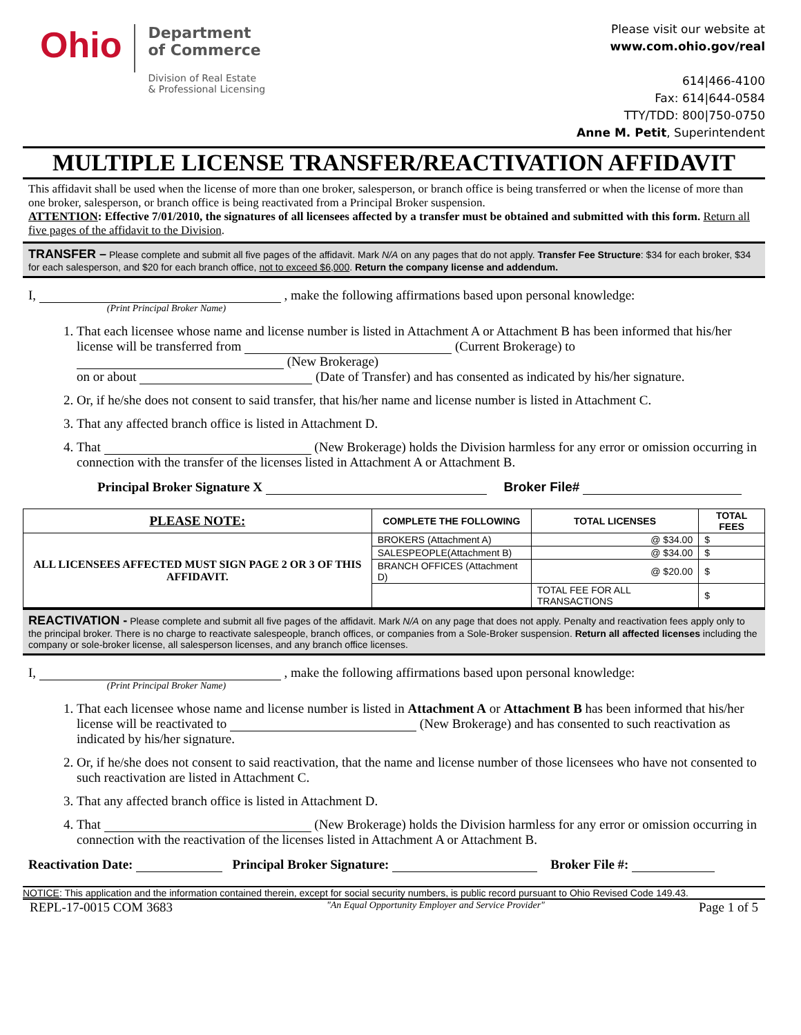Ohio
Department
of Commerce
Division of Real Estate
& Professional Licensing
Please visit our website at
www.com.ohio.gov/real
614|466-4100
Fax: 614|644-0584
TTY/TDD: 800|750-0750
Anne M. Petit, Superintendent
MULTIPLE LICENSE TRANSFER/REACTIVATION AFFIDAVIT
This affidavit shall be used when the license of more than one broker, salesperson, or branch office is being transferred or when the license of more than one broker, salesperson, or branch office is being reactivated from a Principal Broker suspension.
ATTENTION: Effective 7/01/2010, the signatures of all licensees affected by a transfer must be obtained and submitted with this form. Return all five pages of the affidavit to the Division.
TRANSFER – Please complete and submit all five pages of the affidavit. Mark N/A on any pages that do not apply. Transfer Fee Structure: $34 for each broker, $34 for each salesperson, and $20 for each branch office, not to exceed $6,000. Return the company license and addendum.
I, , make the following affirmations based upon personal knowledge:
(Print Principal Broker Name)
1. That each licensee whose name and license number is listed in Attachment A or Attachment B has been informed that his/her license will be transferred from (Current Brokerage) to (New Brokerage)
on or about (Date of Transfer) and has consented as indicated by his/her signature.
2. Or, if he/she does not consent to said transfer, that his/her name and license number is listed in Attachment C.
3. That any affected branch office is listed in Attachment D.
4. That (New Brokerage) holds the Division harmless for any error or omission occurring in connection with the transfer of the licenses listed in Attachment A or Attachment B.
Principal Broker Signature X Broker File#
| PLEASE NOTE: | COMPLETE THE FOLLOWING | TOTAL LICENSES | TOTAL FEES |
| --- | --- | --- | --- |
| ALL LICENSEES AFFECTED MUST SIGN PAGE 2 OR 3 OF THIS AFFIDAVIT. | BROKERS (Attachment A) | @ $34.00 | $ |
| | SALESPEOPLE(Attachment B) | @ $34.00 | $ |
| | BRANCH OFFICES (Attachment D) | @ $20.00 | $ |
| | | TOTAL FEE FOR ALL TRANSACTIONS | $ |
REACTIVATION - Please complete and submit all five pages of the affidavit. Mark N/A on any page that does not apply. Penalty and reactivation fees apply only to the principal broker. There is no charge to reactivate salespeople, branch offices, or companies from a Sole-Broker suspension. Return all affected licenses including the company or sole-broker license, all salesperson licenses, and any branch office licenses.
I, , make the following affirmations based upon personal knowledge:
(Print Principal Broker Name)
1. That each licensee whose name and license number is listed in Attachment A or Attachment B has been informed that his/her license will be reactivated to (New Brokerage) and has consented to such reactivation as indicated by his/her signature.
2. Or, if he/she does not consent to said reactivation, that the name and license number of those licensees who have not consented to such reactivation are listed in Attachment C.
3. That any affected branch office is listed in Attachment D.
4. That (New Brokerage) holds the Division harmless for any error or omission occurring in connection with the reactivation of the licenses listed in Attachment A or Attachment B.
Reactivation Date: Principal Broker Signature: Broker File #:
NOTICE: This application and the information contained therein, except for social security numbers, is public record pursuant to Ohio Revised Code 149.43.
REPL-17-0015 COM 3683 "An Equal Opportunity Employer and Service Provider" Page 1 of 5